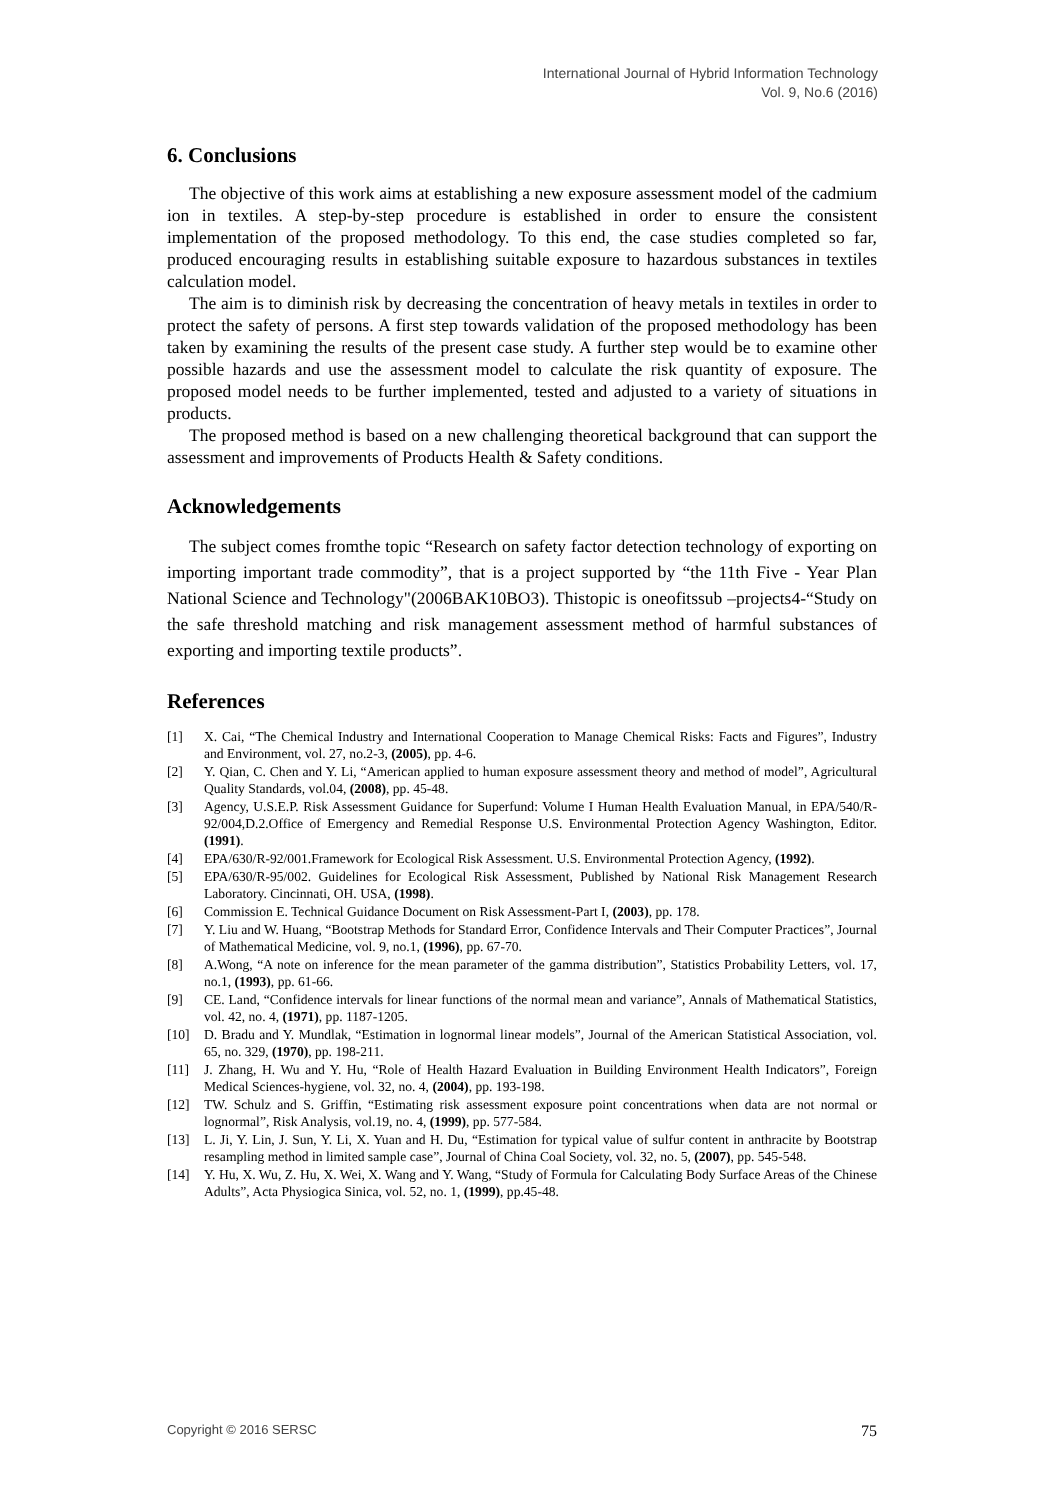International Journal of Hybrid Information Technology
Vol. 9, No.6 (2016)
6. Conclusions
The objective of this work aims at establishing a new exposure assessment model of the cadmium ion in textiles. A step-by-step procedure is established in order to ensure the consistent implementation of the proposed methodology. To this end, the case studies completed so far, produced encouraging results in establishing suitable exposure to hazardous substances in textiles calculation model.
The aim is to diminish risk by decreasing the concentration of heavy metals in textiles in order to protect the safety of persons. A first step towards validation of the proposed methodology has been taken by examining the results of the present case study. A further step would be to examine other possible hazards and use the assessment model to calculate the risk quantity of exposure. The proposed model needs to be further implemented, tested and adjusted to a variety of situations in products.
The proposed method is based on a new challenging theoretical background that can support the assessment and improvements of Products Health & Safety conditions.
Acknowledgements
The subject comes fromthe topic “Research on safety factor detection technology of exporting on importing important trade commodity”, that is a project supported by “the 11th Five - Year Plan National Science and Technology"(2006BAK10BO3). Thistopic is oneofitssub –projects4-“Study on the safe threshold matching and risk management assessment method of harmful substances of exporting and importing textile products”.
References
[1] X. Cai, “The Chemical Industry and International Cooperation to Manage Chemical Risks: Facts and Figures”, Industry and Environment, vol. 27, no.2-3, (2005), pp. 4-6.
[2] Y. Qian, C. Chen and Y. Li, “American applied to human exposure assessment theory and method of model”, Agricultural Quality Standards, vol.04, (2008), pp. 45-48.
[3] Agency, U.S.E.P. Risk Assessment Guidance for Superfund: Volume I Human Health Evaluation Manual, in EPA/540/R-92/004,D.2.Office of Emergency and Remedial Response U.S. Environmental Protection Agency Washington, Editor. (1991).
[4] EPA/630/R-92/001.Framework for Ecological Risk Assessment. U.S. Environmental Protection Agency, (1992).
[5] EPA/630/R-95/002. Guidelines for Ecological Risk Assessment, Published by National Risk Management Research Laboratory. Cincinnati, OH. USA, (1998).
[6] Commission E. Technical Guidance Document on Risk Assessment-Part I, (2003), pp. 178.
[7] Y. Liu and W. Huang, “Bootstrap Methods for Standard Error, Confidence Intervals and Their Computer Practices”, Journal of Mathematical Medicine, vol. 9, no.1, (1996), pp. 67-70.
[8] A.Wong, “A note on inference for the mean parameter of the gamma distribution”, Statistics Probability Letters, vol. 17, no.1, (1993), pp. 61-66.
[9] CE. Land, “Confidence intervals for linear functions of the normal mean and variance”, Annals of Mathematical Statistics, vol. 42, no. 4, (1971), pp. 1187-1205.
[10] D. Bradu and Y. Mundlak, “Estimation in lognormal linear models”, Journal of the American Statistical Association, vol. 65, no. 329, (1970), pp. 198-211.
[11] J. Zhang, H. Wu and Y. Hu, “Role of Health Hazard Evaluation in Building Environment Health Indicators”, Foreign Medical Sciences-hygiene, vol. 32, no. 4, (2004), pp. 193-198.
[12] TW. Schulz and S. Griffin, “Estimating risk assessment exposure point concentrations when data are not normal or lognormal”, Risk Analysis, vol.19, no. 4, (1999), pp. 577-584.
[13] L. Ji, Y. Lin, J. Sun, Y. Li, X. Yuan and H. Du, “Estimation for typical value of sulfur content in anthracite by Bootstrap resampling method in limited sample case”, Journal of China Coal Society, vol. 32, no. 5, (2007), pp. 545-548.
[14] Y. Hu, X. Wu, Z. Hu, X. Wei, X. Wang and Y. Wang, “Study of Formula for Calculating Body Surface Areas of the Chinese Adults”, Acta Physiogica Sinica, vol. 52, no. 1, (1999), pp.45-48.
Copyright © 2016 SERSC 75